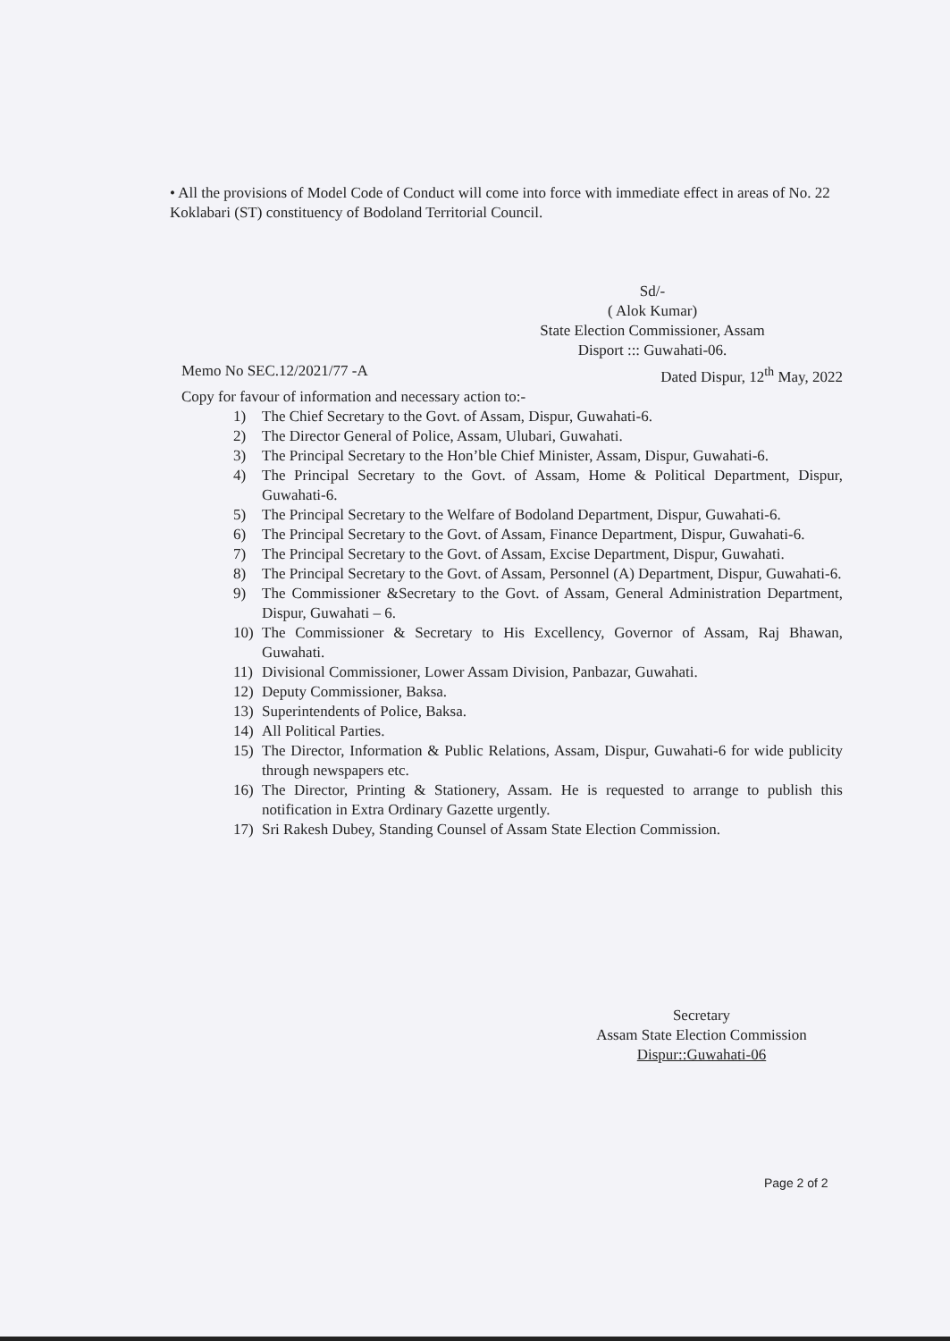• All the provisions of Model Code of Conduct will come into force with immediate effect in areas of No. 22 Koklabari (ST) constituency of Bodoland Territorial Council.
Sd/-
( Alok Kumar)
State Election Commissioner, Assam
Disport ::: Guwahati-06.
Memo No SEC.12/2021/77 -A Dated Dispur, 12<sup>th</sup> May, 2022
Copy for favour of information and necessary action to:-
1) The Chief Secretary to the Govt. of Assam, Dispur, Guwahati-6.
2) The Director General of Police, Assam, Ulubari, Guwahati.
3) The Principal Secretary to the Hon’ble Chief Minister, Assam, Dispur, Guwahati-6.
4) The Principal Secretary to the Govt. of Assam, Home & Political Department, Dispur, Guwahati-6.
5) The Principal Secretary to the Welfare of Bodoland Department, Dispur, Guwahati-6.
6) The Principal Secretary to the Govt. of Assam, Finance Department, Dispur, Guwahati-6.
7) The Principal Secretary to the Govt. of Assam, Excise Department, Dispur, Guwahati.
8) The Principal Secretary to the Govt. of Assam, Personnel (A) Department, Dispur, Guwahati-6.
9) The Commissioner &Secretary to the Govt. of Assam, General Administration Department, Dispur, Guwahati – 6.
10) The Commissioner & Secretary to His Excellency, Governor of Assam, Raj Bhawan, Guwahati.
11) Divisional Commissioner, Lower Assam Division, Panbazar, Guwahati.
12) Deputy Commissioner, Baksa.
13) Superintendents of Police, Baksa.
14) All Political Parties.
15) The Director, Information & Public Relations, Assam, Dispur, Guwahati-6 for wide publicity through newspapers etc.
16) The Director, Printing & Stationery, Assam. He is requested to arrange to publish this notification in Extra Ordinary Gazette urgently.
17) Sri Rakesh Dubey, Standing Counsel of Assam State Election Commission.
Secretary
Assam State Election Commission
Dispur::Guwahati-06
Page 2 of 2